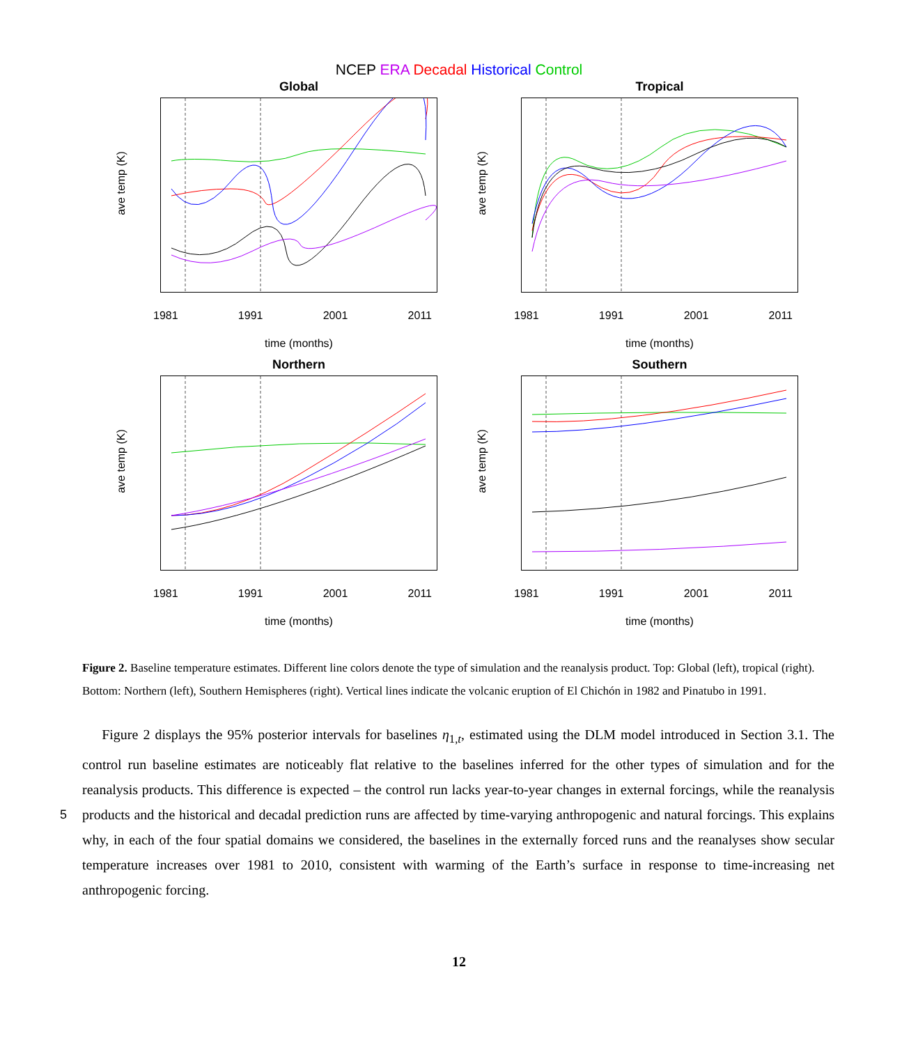NCEP ERA Decadal Historical Control
Global
ave temp (K)
1981 1991 2001 2011
time (months)
Tropical
ave temp (K)
1981 1991 2001 2011
time (months)
Northern
ave temp (K)
1981 1991 2001 2011
time (months)
Southern
ave temp (K)
1981 1991 2001 2011
time (months)
Figure 2. Baseline temperature estimates. Different line colors denote the type of simulation and the reanalysis product. Top: Global (left), tropical (right). Bottom: Northern (left), Southern Hemispheres (right). Vertical lines indicate the volcanic eruption of El Chichón in 1982 and Pinatubo in 1991.
Figure 2 displays the 95% posterior intervals for baselines η<sub>1,t</sub>, estimated using the DLM model introduced in Section 3.1. The control run baseline estimates are noticeably flat relative to the baselines inferred for the other types of simulation and for the reanalysis products. This difference is expected – the control run lacks year-to-year changes in external forcings, while the reanalysis products and the historical and decadal prediction runs are affected by time-varying anthropogenic and natural 5 forcings. This explains why, in each of the four spatial domains we considered, the baselines in the externally forced runs and the reanalyses show secular temperature increases over 1981 to 2010, consistent with warming of the Earth’s surface in response to time-increasing net anthropogenic forcing.
12